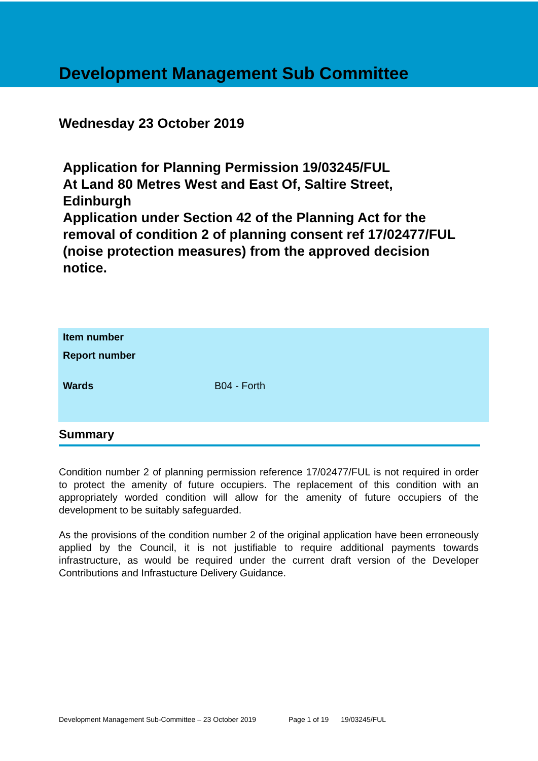Development Management Sub Committee
Wednesday 23 October 2019
Application for Planning Permission 19/03245/FUL
At Land 80 Metres West and East Of, Saltire Street, Edinburgh
Application under Section 42 of the Planning Act for the removal of condition 2 of planning consent ref 17/02477/FUL (noise protection measures) from the approved decision notice.
| Item number | |
| Report number | |
| Wards | B04 - Forth |
Summary
Condition number 2 of planning permission reference 17/02477/FUL is not required in order to protect the amenity of future occupiers. The replacement of this condition with an appropriately worded condition will allow for the amenity of future occupiers of the development to be suitably safeguarded.
As the provisions of the condition number 2 of the original application have been erroneously applied by the Council, it is not justifiable to require additional payments towards infrastructure, as would be required under the current draft version of the Developer Contributions and Infrastucture Delivery Guidance.
Development Management Sub-Committee – 23 October 2019 Page 1 of 19 19/03245/FUL